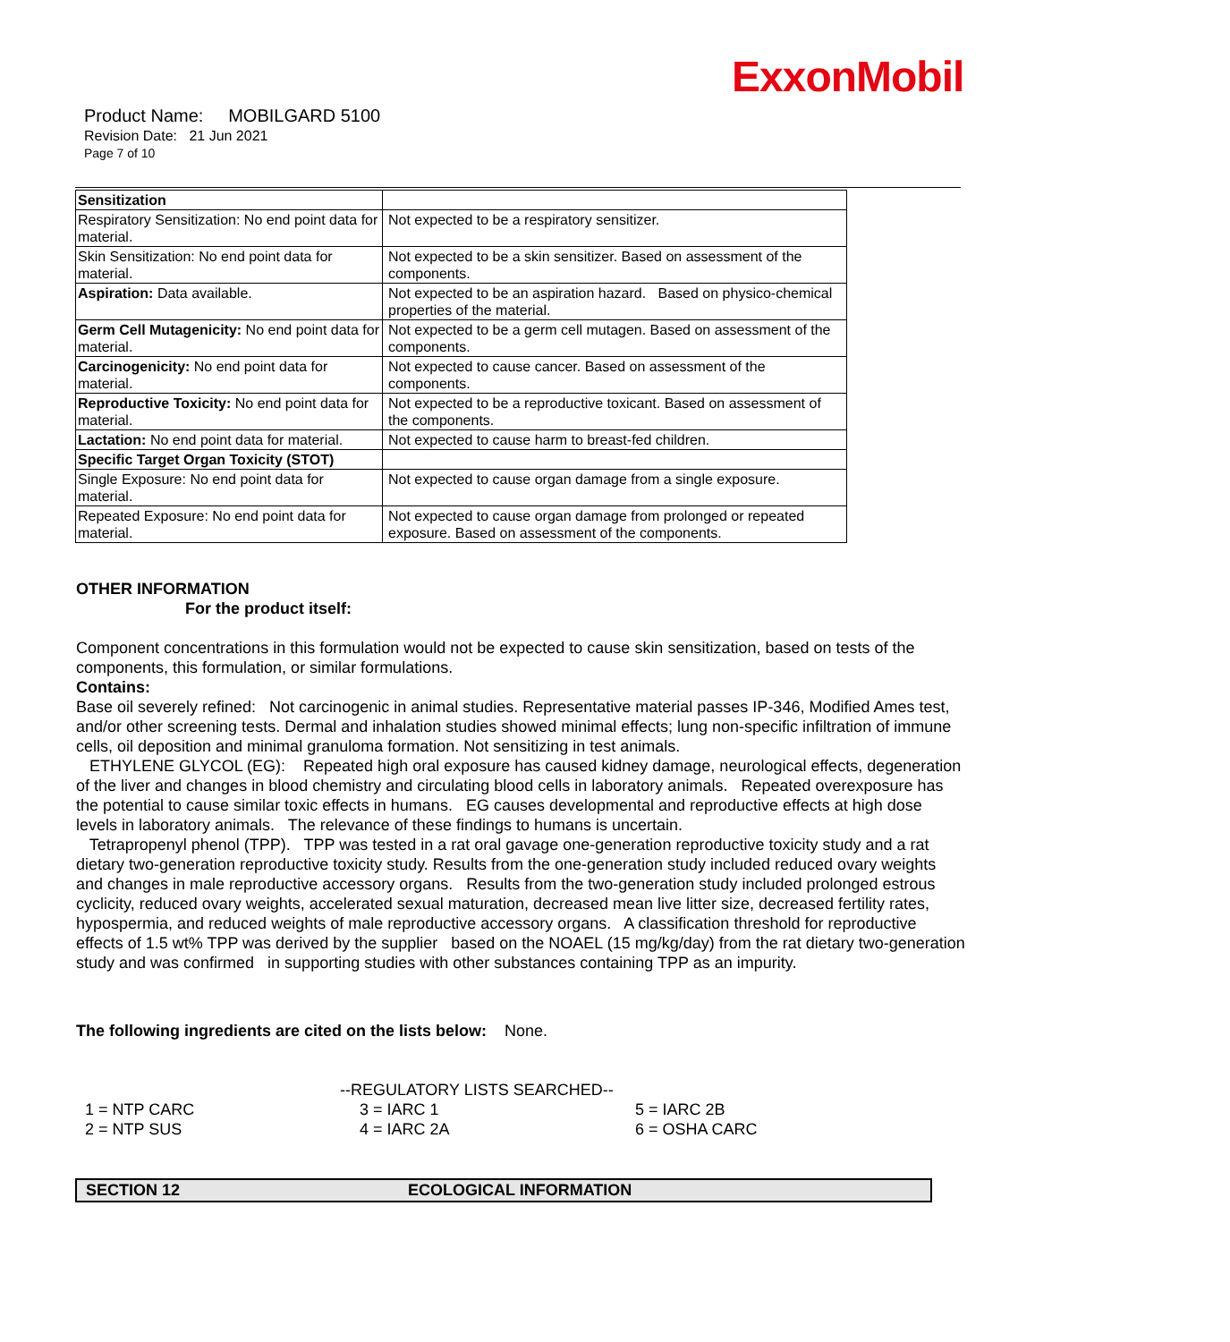ExxonMobil
Product Name: MOBILGARD 5100
Revision Date: 21 Jun 2021
Page 7 of 10
| Sensitization | |
| Respiratory Sensitization: No end point data for material. | Not expected to be a respiratory sensitizer. |
| Skin Sensitization: No end point data for material. | Not expected to be a skin sensitizer. Based on assessment of the components. |
| Aspiration: Data available. | Not expected to be an aspiration hazard. Based on physico-chemical properties of the material. |
| Germ Cell Mutagenicity: No end point data for material. | Not expected to be a germ cell mutagen. Based on assessment of the components. |
| Carcinogenicity: No end point data for material. | Not expected to cause cancer. Based on assessment of the components. |
| Reproductive Toxicity: No end point data for material. | Not expected to be a reproductive toxicant. Based on assessment of the components. |
| Lactation: No end point data for material. | Not expected to cause harm to breast-fed children. |
| Specific Target Organ Toxicity (STOT) | |
| Single Exposure: No end point data for material. | Not expected to cause organ damage from a single exposure. |
| Repeated Exposure: No end point data for material. | Not expected to cause organ damage from prolonged or repeated exposure. Based on assessment of the components. |
OTHER INFORMATION
For the product itself:
Component concentrations in this formulation would not be expected to cause skin sensitization, based on tests of the components, this formulation, or similar formulations.
Contains:
Base oil severely refined: Not carcinogenic in animal studies. Representative material passes IP-346, Modified Ames test, and/or other screening tests. Dermal and inhalation studies showed minimal effects; lung non-specific infiltration of immune cells, oil deposition and minimal granuloma formation. Not sensitizing in test animals.
ETHYLENE GLYCOL (EG): Repeated high oral exposure has caused kidney damage, neurological effects, degeneration of the liver and changes in blood chemistry and circulating blood cells in laboratory animals. Repeated overexposure has the potential to cause similar toxic effects in humans. EG causes developmental and reproductive effects at high dose levels in laboratory animals. The relevance of these findings to humans is uncertain.
Tetrapropenyl phenol (TPP). TPP was tested in a rat oral gavage one-generation reproductive toxicity study and a rat dietary two-generation reproductive toxicity study. Results from the one-generation study included reduced ovary weights and changes in male reproductive accessory organs. Results from the two-generation study included prolonged estrous cyclicity, reduced ovary weights, accelerated sexual maturation, decreased mean live litter size, decreased fertility rates, hypospermia, and reduced weights of male reproductive accessory organs. A classification threshold for reproductive effects of 1.5 wt% TPP was derived by the supplier based on the NOAEL (15 mg/kg/day) from the rat dietary two-generation study and was confirmed in supporting studies with other substances containing TPP as an impurity.
The following ingredients are cited on the lists below: None.
--REGULATORY LISTS SEARCHED--
1 = NTP CARC 3 = IARC 1 5 = IARC 2B 2 = NTP SUS 4 = IARC 2A 6 = OSHA CARC
SECTION 12 ECOLOGICAL INFORMATION